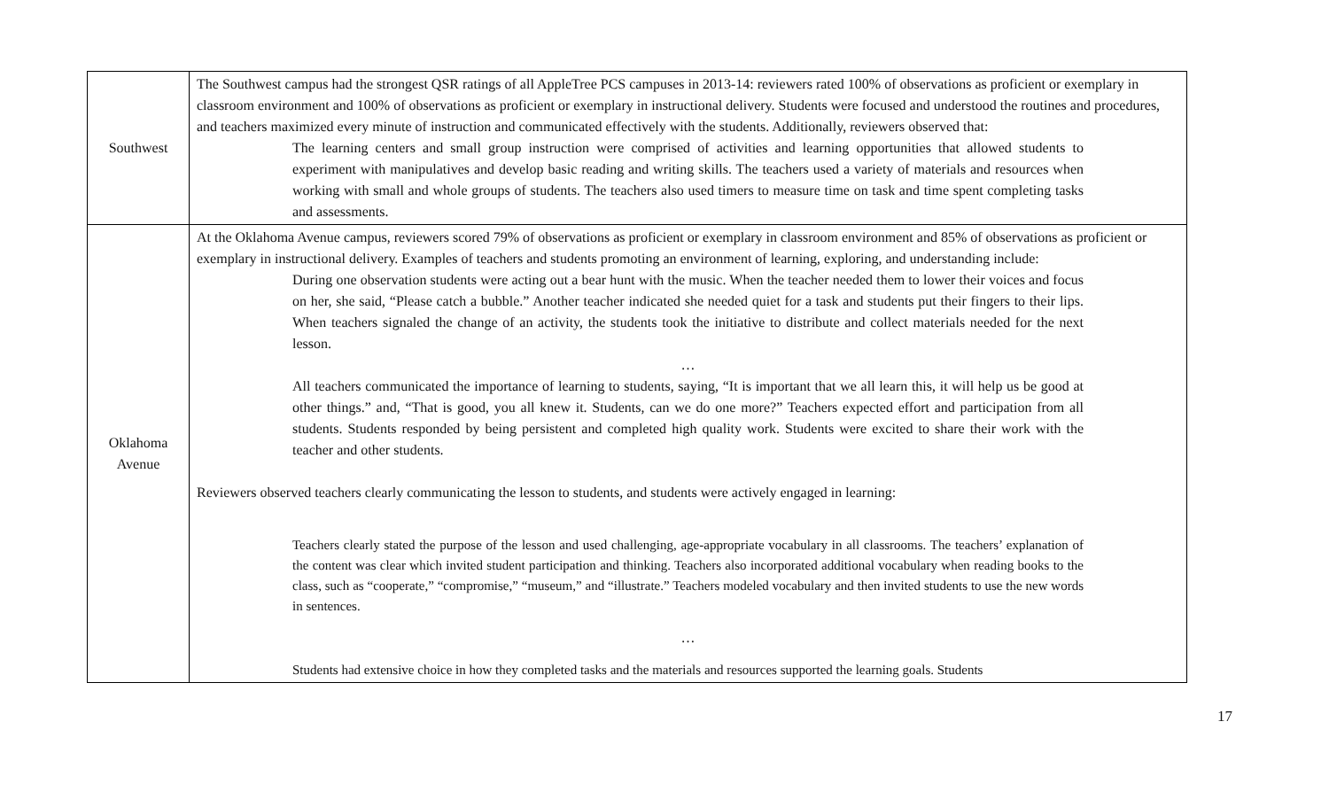| Southwest | The Southwest campus had the strongest QSR ratings of all AppleTree PCS campuses in 2013-14: reviewers rated 100% of observations as proficient or exemplary in classroom environment and 100% of observations as proficient or exemplary in instructional delivery. Students were focused and understood the routines and procedures, and teachers maximized every minute of instruction and communicated effectively with the students. Additionally, reviewers observed that: The learning centers and small group instruction were comprised of activities and learning opportunities that allowed students to experiment with manipulatives and develop basic reading and writing skills. The teachers used a variety of materials and resources when working with small and whole groups of students. The teachers also used timers to measure time on task and time spent completing tasks and assessments. |
| Oklahoma Avenue | At the Oklahoma Avenue campus, reviewers scored 79% of observations as proficient or exemplary in classroom environment and 85% of observations as proficient or exemplary in instructional delivery. Examples of teachers and students promoting an environment of learning, exploring, and understanding include: During one observation students were acting out a bear hunt with the music. When the teacher needed them to lower their voices and focus on her, she said, “Please catch a bubble.” Another teacher indicated she needed quiet for a task and students put their fingers to their lips. When teachers signaled the change of an activity, the students took the initiative to distribute and collect materials needed for the next lesson. … All teachers communicated the importance of learning to students, saying, “It is important that we all learn this, it will help us be good at other things.” and, “That is good, you all knew it. Students, can we do one more?” Teachers expected effort and participation from all students. Students responded by being persistent and completed high quality work. Students were excited to share their work with the teacher and other students. Reviewers observed teachers clearly communicating the lesson to students, and students were actively engaged in learning: Teachers clearly stated the purpose of the lesson and used challenging, age-appropriate vocabulary in all classrooms. The teachers’ explanation of the content was clear which invited student participation and thinking. Teachers also incorporated additional vocabulary when reading books to the class, such as “cooperate,” “compromise,” “museum,” and “illustrate.” Teachers modeled vocabulary and then invited students to use the new words in sentences. … Students had extensive choice in how they completed tasks and the materials and resources supported the learning goals. Students |
17